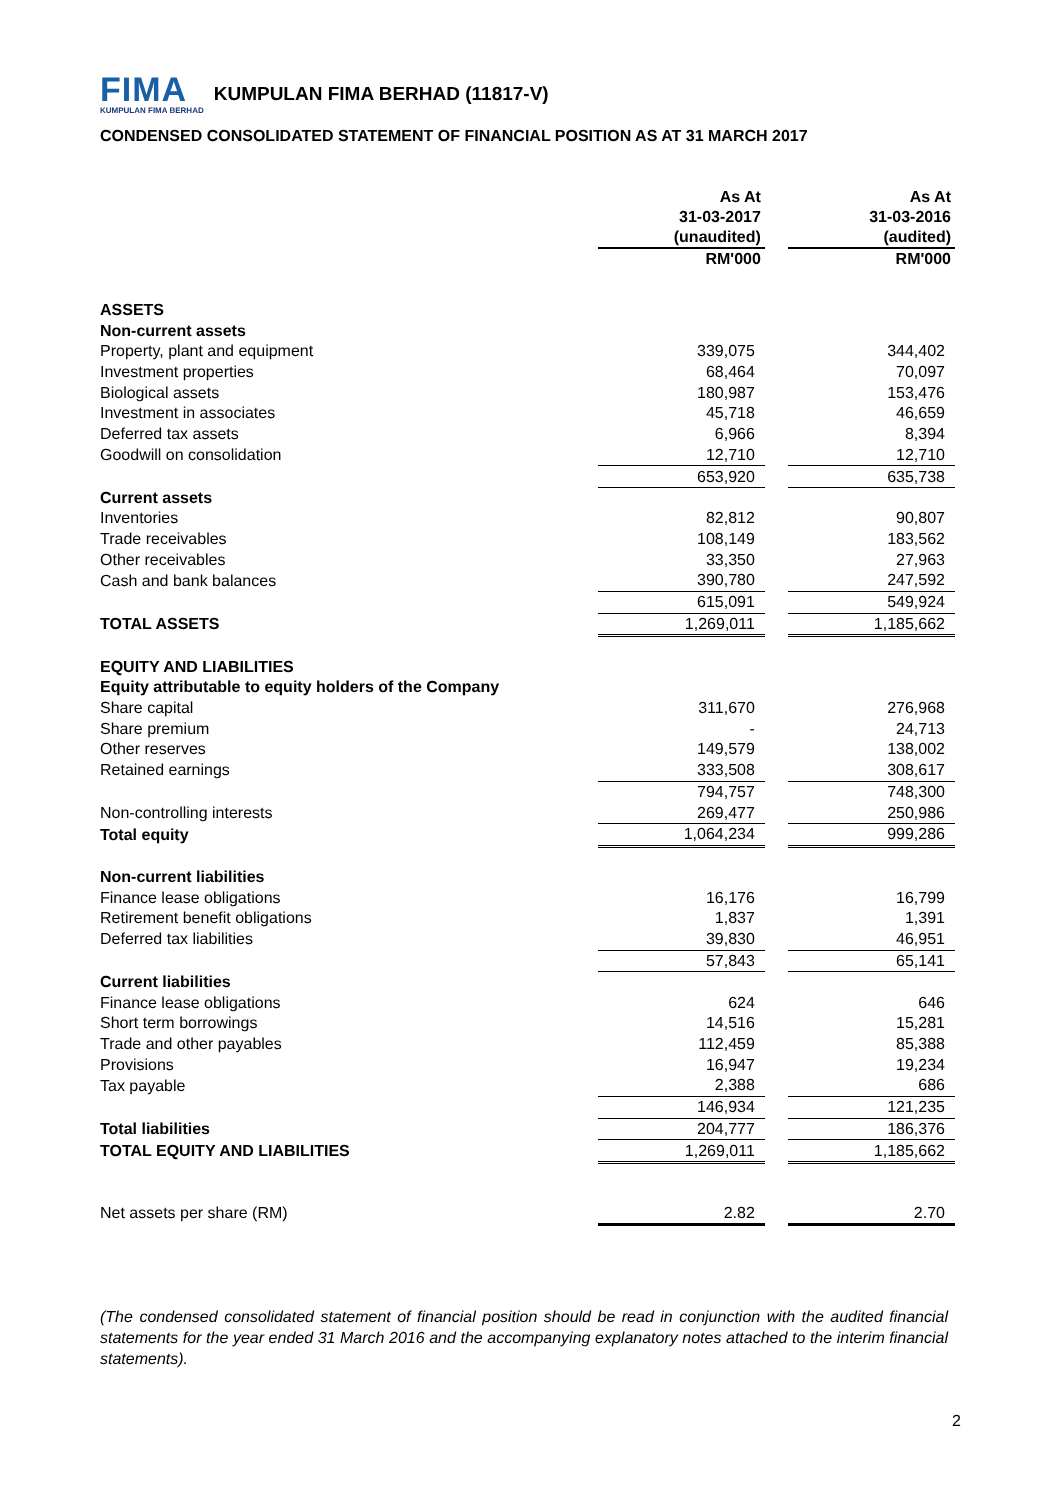FIMA
KUMPULAN FIMA BERHAD
KUMPULAN FIMA BERHAD (11817-V)
CONDENSED CONSOLIDATED STATEMENT OF FINANCIAL POSITION AS AT 31 MARCH 2017
| | As At 31-03-2017 (unaudited) | | As At 31-03-2016 (audited) |
| --- | --- | --- | --- |
| | RM'000 | | RM'000 |
| ASSETS | | | |
| Non-current assets | | | |
| Property, plant and equipment | 339,075 | | 344,402 |
| Investment properties | 68,464 | | 70,097 |
| Biological assets | 180,987 | | 153,476 |
| Investment in associates | 45,718 | | 46,659 |
| Deferred tax assets | 6,966 | | 8,394 |
| Goodwill on consolidation | 12,710 | | 12,710 |
| | 653,920 | | 635,738 |
| Current assets | | | |
| Inventories | 82,812 | | 90,807 |
| Trade receivables | 108,149 | | 183,562 |
| Other receivables | 33,350 | | 27,963 |
| Cash and bank balances | 390,780 | | 247,592 |
| | 615,091 | | 549,924 |
| TOTAL ASSETS | 1,269,011 | | 1,185,662 |
| EQUITY AND LIABILITIES | | | |
| Equity attributable to equity holders of the Company | | | |
| Share capital | 311,670 | | 276,968 |
| Share premium | - | | 24,713 |
| Other reserves | 149,579 | | 138,002 |
| Retained earnings | 333,508 | | 308,617 |
| | 794,757 | | 748,300 |
| Non-controlling interests | 269,477 | | 250,986 |
| Total equity | 1,064,234 | | 999,286 |
| Non-current liabilities | | | |
| Finance lease obligations | 16,176 | | 16,799 |
| Retirement benefit obligations | 1,837 | | 1,391 |
| Deferred tax liabilities | 39,830 | | 46,951 |
| | 57,843 | | 65,141 |
| Current liabilities | | | |
| Finance lease obligations | 624 | | 646 |
| Short term borrowings | 14,516 | | 15,281 |
| Trade and other payables | 112,459 | | 85,388 |
| Provisions | 16,947 | | 19,234 |
| Tax payable | 2,388 | | 686 |
| | 146,934 | | 121,235 |
| Total liabilities | 204,777 | | 186,376 |
| TOTAL EQUITY AND LIABILITIES | 1,269,011 | | 1,185,662 |
| Net assets per share (RM) | 2.82 | | 2.70 |
(The condensed consolidated statement of financial position should be read in conjunction with the audited financial statements for the year ended 31 March 2016 and the accompanying explanatory notes attached to the interim financial statements).
2